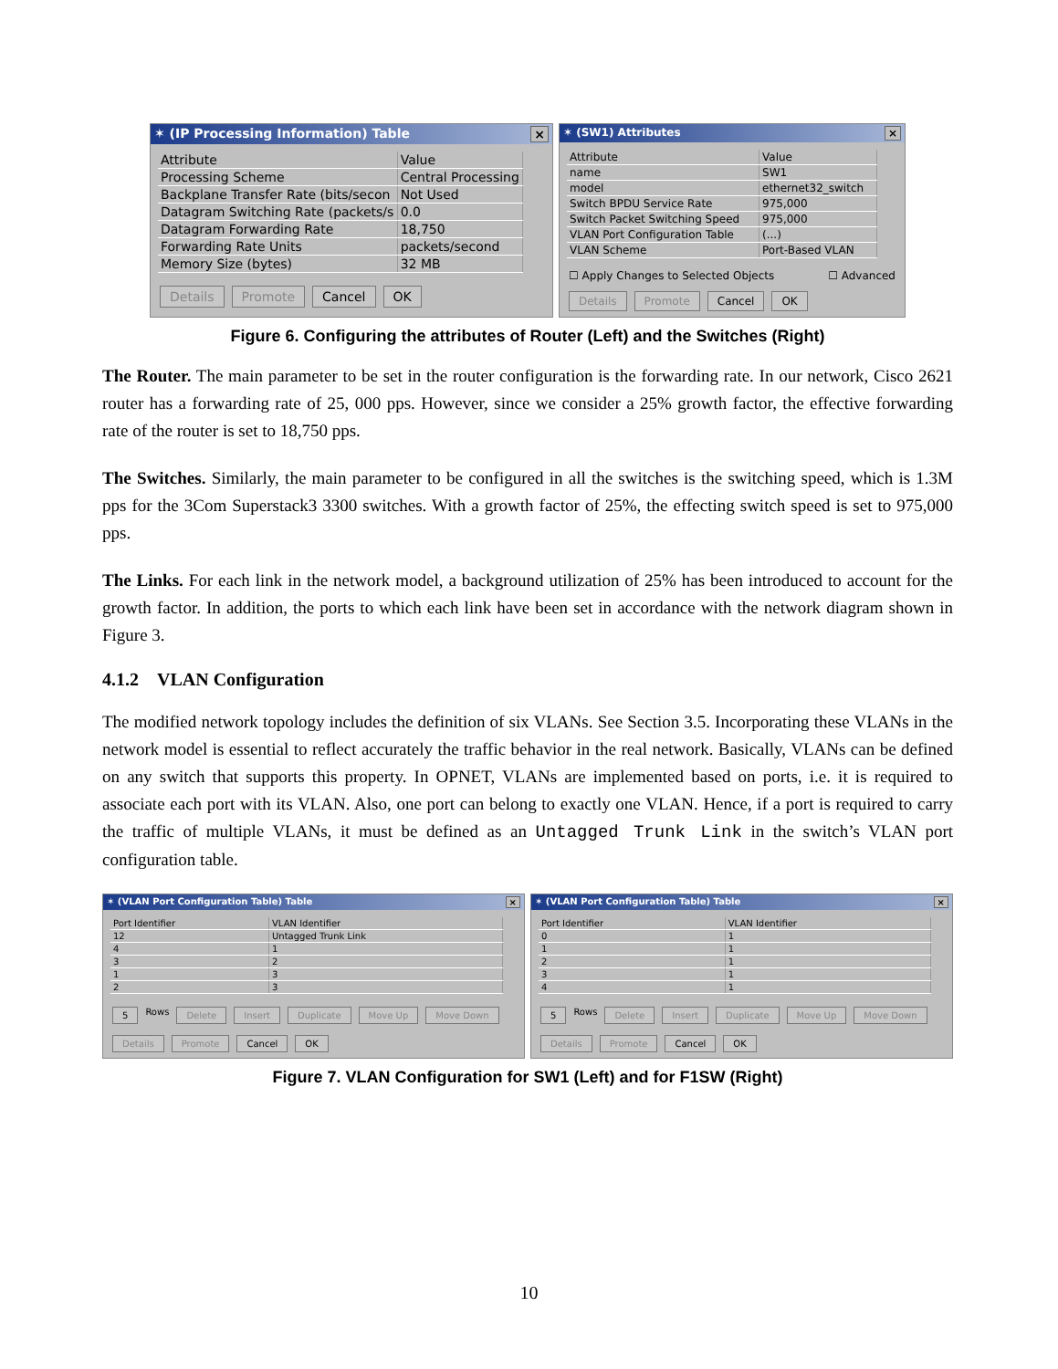✶ (IP Processing Information) Table ×
| Attribute | Value |
| --- | --- |
| Processing Scheme | Central Processing |
| Backplane Transfer Rate (bits/secon | Not Used |
| Datagram Switching Rate (packets/s | 0.0 |
| Datagram Forwarding Rate | 18,750 |
| Forwarding Rate Units | packets/second |
| Memory Size (bytes) | 32 MB |
Details Promote Cancel OK
✶ (SW1) Attributes ×
| Attribute | Value |
| --- | --- |
| name | SW1 |
| model | ethernet32_switch |
| Switch BPDU Service Rate | 975,000 |
| Switch Packet Switching Speed | 975,000 |
| VLAN Port Configuration Table | (...) |
| VLAN Scheme | Port-Based VLAN |
☐ Apply Changes to Selected Objects ☐ Advanced
Details Promote Cancel OK
Figure 6. Configuring the attributes of Router (Left) and the Switches (Right)
The Router. The main parameter to be set in the router configuration is the forwarding rate. In our network, Cisco 2621 router has a forwarding rate of 25, 000 pps. However, since we consider a 25% growth factor, the effective forwarding rate of the router is set to 18,750 pps.
The Switches. Similarly, the main parameter to be configured in all the switches is the switching speed, which is 1.3M pps for the 3Com Superstack3 3300 switches. With a growth factor of 25%, the effecting switch speed is set to 975,000 pps.
The Links. For each link in the network model, a background utilization of 25% has been introduced to account for the growth factor. In addition, the ports to which each link have been set in accordance with the network diagram shown in Figure 3.
4.1.2 VLAN Configuration
The modified network topology includes the definition of six VLANs. See Section 3.5. Incorporating these VLANs in the network model is essential to reflect accurately the traffic behavior in the real network. Basically, VLANs can be defined on any switch that supports this property. In OPNET, VLANs are implemented based on ports, i.e. it is required to associate each port with its VLAN. Also, one port can belong to exactly one VLAN. Hence, if a port is required to carry the traffic of multiple VLANs, it must be defined as an Untagged Trunk Link in the switch’s VLAN port configuration table.
✶ (VLAN Port Configuration Table) Table ×
| Port Identifier | VLAN Identifier |
| --- | --- |
| 12 | Untagged Trunk Link |
| 4 | 1 |
| 3 | 2 |
| 1 | 3 |
| 2 | 3 |
5 Rows Delete Insert Duplicate Move Up Move Down
Details Promote Cancel OK
✶ (VLAN Port Configuration Table) Table ×
| Port Identifier | VLAN Identifier |
| --- | --- |
| 0 | 1 |
| 1 | 1 |
| 2 | 1 |
| 3 | 1 |
| 4 | 1 |
5 Rows Delete Insert Duplicate Move Up Move Down
Details Promote Cancel OK
Figure 7. VLAN Configuration for SW1 (Left) and for F1SW (Right)
10